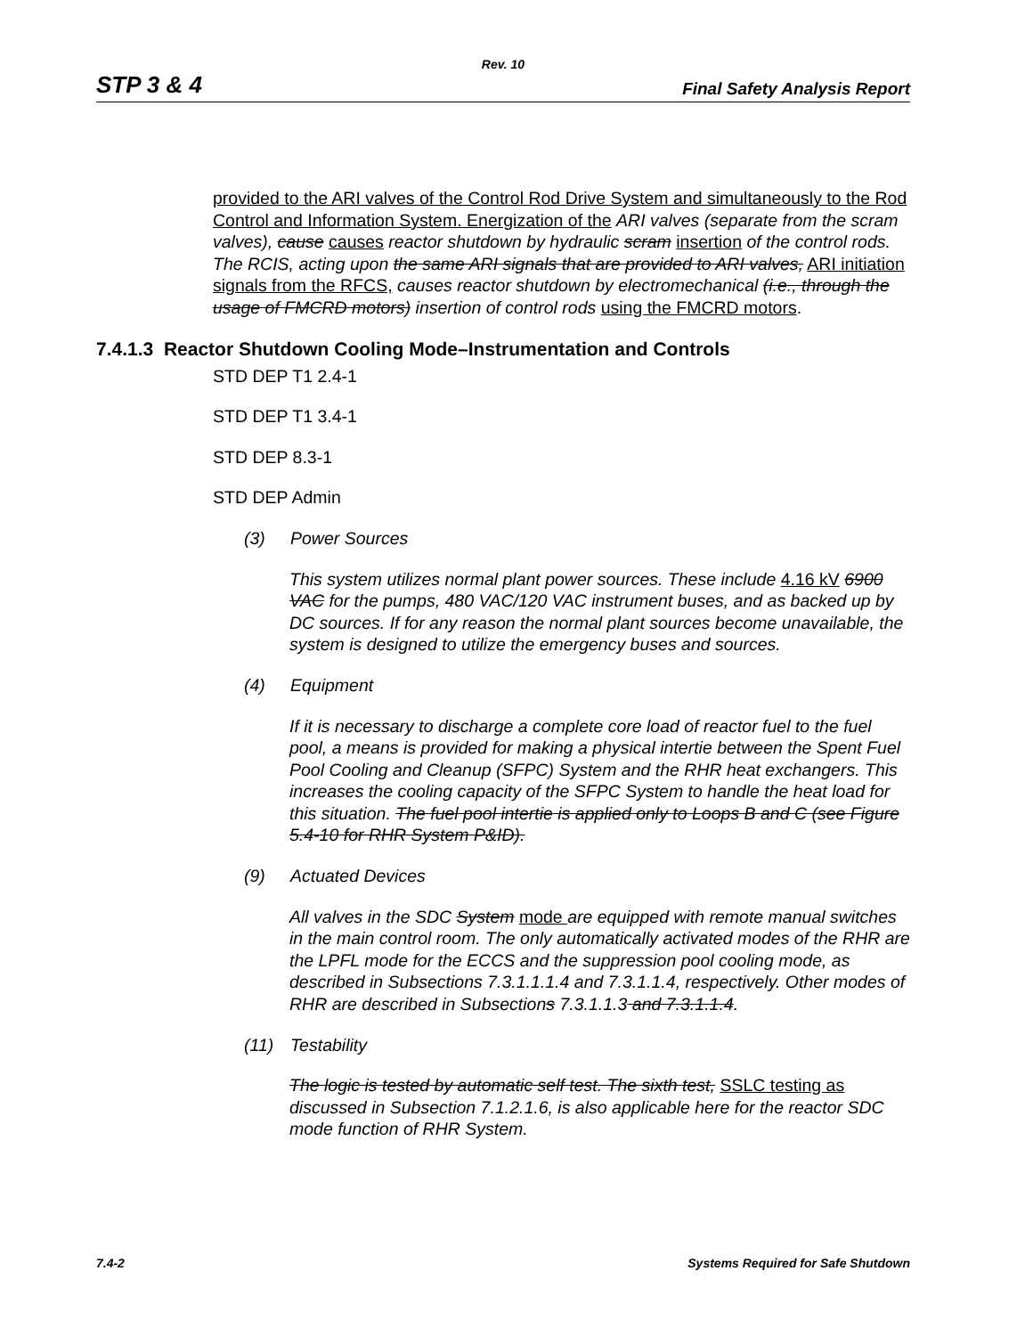Rev. 10
STP 3 & 4 Final Safety Analysis Report
provided to the ARI valves of the Control Rod Drive System and simultaneously to the Rod Control and Information System. Energization of the ARI valves (separate from the scram valves), cause causes reactor shutdown by hydraulic scram insertion of the control rods. The RCIS, acting upon the same ARI signals that are provided to ARI valves, ARI initiation signals from the RFCS, causes reactor shutdown by electromechanical (i.e., through the usage of FMCRD motors) insertion of control rods using the FMCRD motors.
7.4.1.3 Reactor Shutdown Cooling Mode–Instrumentation and Controls
STD DEP T1 2.4-1
STD DEP T1 3.4-1
STD DEP 8.3-1
STD DEP Admin
(3) Power Sources
This system utilizes normal plant power sources. These include 4.16 kV 6900 VAC for the pumps, 480 VAC/120 VAC instrument buses, and as backed up by DC sources. If for any reason the normal plant sources become unavailable, the system is designed to utilize the emergency buses and sources.
(4) Equipment
If it is necessary to discharge a complete core load of reactor fuel to the fuel pool, a means is provided for making a physical intertie between the Spent Fuel Pool Cooling and Cleanup (SFPC) System and the RHR heat exchangers. This increases the cooling capacity of the SFPC System to handle the heat load for this situation. The fuel pool intertie is applied only to Loops B and C (see Figure 5.4-10 for RHR System P&ID).
(9) Actuated Devices
All valves in the SDC System mode are equipped with remote manual switches in the main control room. The only automatically activated modes of the RHR are the LPFL mode for the ECCS and the suppression pool cooling mode, as described in Subsections 7.3.1.1.1.4 and 7.3.1.1.4, respectively. Other modes of RHR are described in Subsections 7.3.1.1.3 and 7.3.1.1.4.
(11) Testability
The logic is tested by automatic self test. The sixth test, SSLC testing as discussed in Subsection 7.1.2.1.6, is also applicable here for the reactor SDC mode function of RHR System.
7.4-2 Systems Required for Safe Shutdown